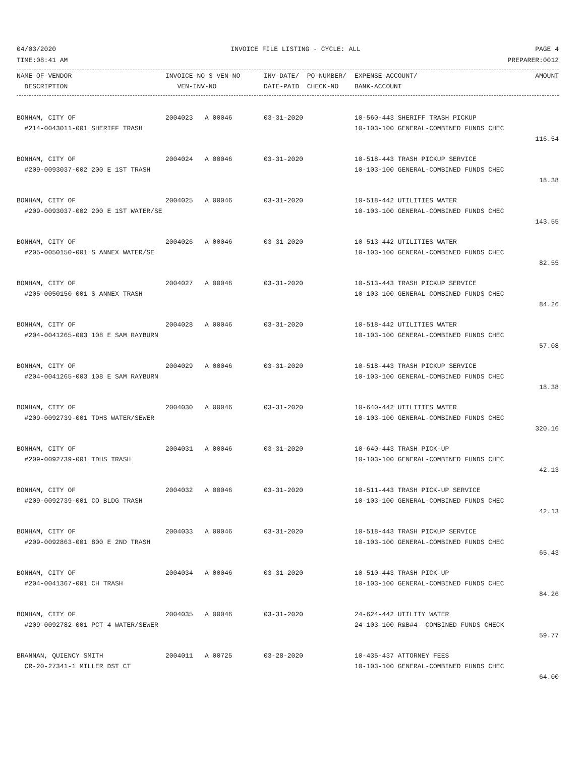04/03/2020 INVOICE FILE LISTING - CYCLE: ALL PAGE 4
TIME:08:41 AM PREPARER:0012
| NAME-OF-VENDOR | INVOICE-NO S VEN-NO | INV-DATE/ PO-NUMBER/ | EXPENSE-ACCOUNT/ | AMOUNT |
| --- | --- | --- | --- | --- |
| DESCRIPTION | VEN-INV-NO | DATE-PAID CHECK-NO | BANK-ACCOUNT | |
| BONHAM, CITY OF | 2004023 A 00046 | 03-31-2020 | 10-560-443 SHERIFF TRASH PICKUP | |
| #214-0043011-001 SHERIFF TRASH | | | 10-103-100 GENERAL-COMBINED FUNDS CHEC | |
| 116.54 | | | | |
| BONHAM, CITY OF | 2004024 A 00046 | 03-31-2020 | 10-518-443 TRASH PICKUP SERVICE | |
| #209-0093037-002 200 E 1ST TRASH | | | 10-103-100 GENERAL-COMBINED FUNDS CHEC | |
| 18.38 | | | | |
| BONHAM, CITY OF | 2004025 A 00046 | 03-31-2020 | 10-518-442 UTILITIES WATER | |
| #209-0093037-002 200 E 1ST WATER/SE | | | 10-103-100 GENERAL-COMBINED FUNDS CHEC | |
| 143.55 | | | | |
| BONHAM, CITY OF | 2004026 A 00046 | 03-31-2020 | 10-513-442 UTILITIES WATER | |
| #205-0050150-001 S ANNEX WATER/SE | | | 10-103-100 GENERAL-COMBINED FUNDS CHEC | |
| 82.55 | | | | |
| BONHAM, CITY OF | 2004027 A 00046 | 03-31-2020 | 10-513-443 TRASH PICKUP SERVICE | |
| #205-0050150-001 S ANNEX TRASH | | | 10-103-100 GENERAL-COMBINED FUNDS CHEC | |
| 84.26 | | | | |
| BONHAM, CITY OF | 2004028 A 00046 | 03-31-2020 | 10-518-442 UTILITIES WATER | |
| #204-0041265-003 108 E SAM RAYBURN | | | 10-103-100 GENERAL-COMBINED FUNDS CHEC | |
| 57.08 | | | | |
| BONHAM, CITY OF | 2004029 A 00046 | 03-31-2020 | 10-518-443 TRASH PICKUP SERVICE | |
| #204-0041265-003 108 E SAM RAYBURN | | | 10-103-100 GENERAL-COMBINED FUNDS CHEC | |
| 18.38 | | | | |
| BONHAM, CITY OF | 2004030 A 00046 | 03-31-2020 | 10-640-442 UTILITIES WATER | |
| #209-0092739-001 TDHS WATER/SEWER | | | 10-103-100 GENERAL-COMBINED FUNDS CHEC | |
| 320.16 | | | | |
| BONHAM, CITY OF | 2004031 A 00046 | 03-31-2020 | 10-640-443 TRASH PICK-UP | |
| #209-0092739-001 TDHS TRASH | | | 10-103-100 GENERAL-COMBINED FUNDS CHEC | |
| 42.13 | | | | |
| BONHAM, CITY OF | 2004032 A 00046 | 03-31-2020 | 10-511-443 TRASH PICK-UP SERVICE | |
| #209-0092739-001 CO BLDG TRASH | | | 10-103-100 GENERAL-COMBINED FUNDS CHEC | |
| 42.13 | | | | |
| BONHAM, CITY OF | 2004033 A 00046 | 03-31-2020 | 10-518-443 TRASH PICKUP SERVICE | |
| #209-0092863-001 800 E 2ND TRASH | | | 10-103-100 GENERAL-COMBINED FUNDS CHEC | |
| 65.43 | | | | |
| BONHAM, CITY OF | 2004034 A 00046 | 03-31-2020 | 10-510-443 TRASH PICK-UP | |
| #204-0041367-001 CH TRASH | | | 10-103-100 GENERAL-COMBINED FUNDS CHEC | |
| 84.26 | | | | |
| BONHAM, CITY OF | 2004035 A 00046 | 03-31-2020 | 24-624-442 UTILITY WATER | |
| #209-0092782-001 PCT 4 WATER/SEWER | | | 24-103-100 R&B#4- COMBINED FUNDS CHECK | |
| 59.77 | | | | |
| BRANNAN, QUIENCY SMITH | 2004011 A 00725 | 03-28-2020 | 10-435-437 ATTORNEY FEES | |
| CR-20-27341-1 MILLER DST CT | | | 10-103-100 GENERAL-COMBINED FUNDS CHEC | |
| 64.00 | | | | |